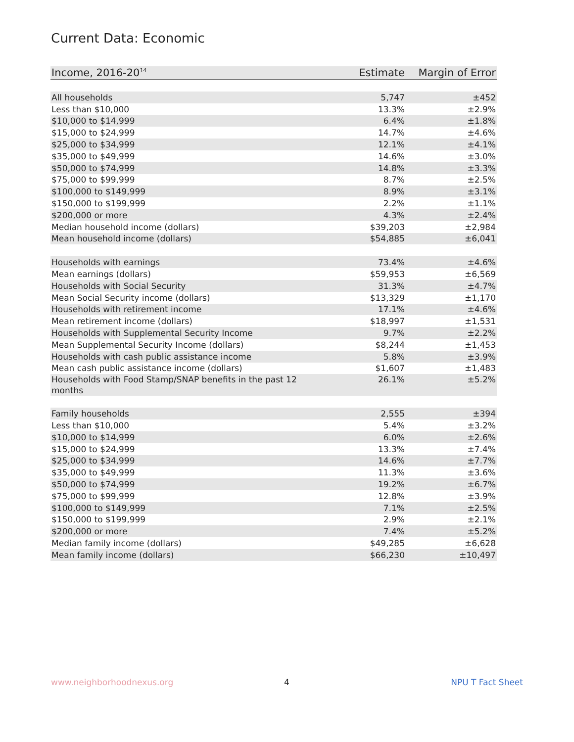Current Data: Economic
| Income, 2016-20<sup>14</sup> | Estimate | Margin of Error |
| --- | --- | --- |
| All households | 5,747 | ±452 |
| Less than $10,000 | 13.3% | ±2.9% |
| $10,000 to $14,999 | 6.4% | ±1.8% |
| $15,000 to $24,999 | 14.7% | ±4.6% |
| $25,000 to $34,999 | 12.1% | ±4.1% |
| $35,000 to $49,999 | 14.6% | ±3.0% |
| $50,000 to $74,999 | 14.8% | ±3.3% |
| $75,000 to $99,999 | 8.7% | ±2.5% |
| $100,000 to $149,999 | 8.9% | ±3.1% |
| $150,000 to $199,999 | 2.2% | ±1.1% |
| $200,000 or more | 4.3% | ±2.4% |
| Median household income (dollars) | $39,203 | ±2,984 |
| Mean household income (dollars) | $54,885 | ±6,041 |
| Households with earnings | 73.4% | ±4.6% |
| Mean earnings (dollars) | $59,953 | ±6,569 |
| Households with Social Security | 31.3% | ±4.7% |
| Mean Social Security income (dollars) | $13,329 | ±1,170 |
| Households with retirement income | 17.1% | ±4.6% |
| Mean retirement income (dollars) | $18,997 | ±1,531 |
| Households with Supplemental Security Income | 9.7% | ±2.2% |
| Mean Supplemental Security Income (dollars) | $8,244 | ±1,453 |
| Households with cash public assistance income | 5.8% | ±3.9% |
| Mean cash public assistance income (dollars) | $1,607 | ±1,483 |
| Households with Food Stamp/SNAP benefits in the past 12 months | 26.1% | ±5.2% |
| Family households | 2,555 | ±394 |
| Less than $10,000 | 5.4% | ±3.2% |
| $10,000 to $14,999 | 6.0% | ±2.6% |
| $15,000 to $24,999 | 13.3% | ±7.4% |
| $25,000 to $34,999 | 14.6% | ±7.7% |
| $35,000 to $49,999 | 11.3% | ±3.6% |
| $50,000 to $74,999 | 19.2% | ±6.7% |
| $75,000 to $99,999 | 12.8% | ±3.9% |
| $100,000 to $149,999 | 7.1% | ±2.5% |
| $150,000 to $199,999 | 2.9% | ±2.1% |
| $200,000 or more | 7.4% | ±5.2% |
| Median family income (dollars) | $49,285 | ±6,628 |
| Mean family income (dollars) | $66,230 | ±10,497 |
www.neighborhoodnexus.org 4 NPU T Fact Sheet